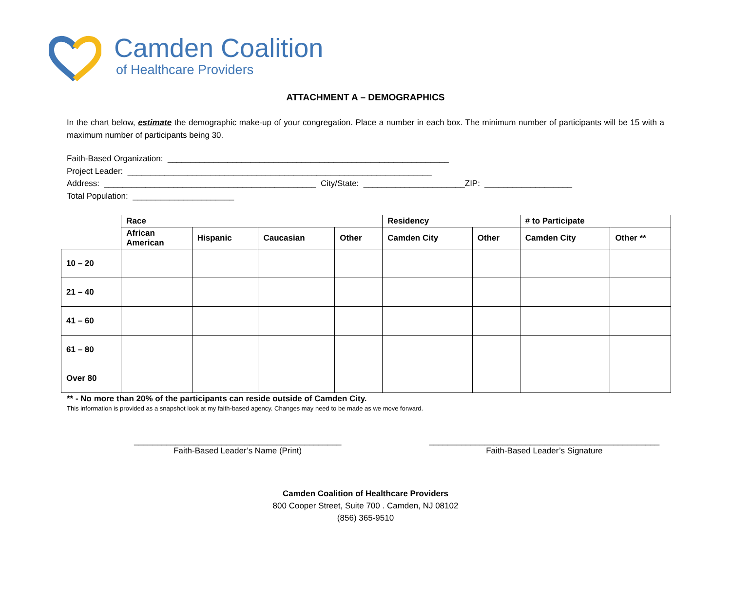Camden Coalition
of Healthcare Providers
ATTACHMENT A – DEMOGRAPHICS
In the chart below, estimate the demographic make-up of your congregation. Place a number in each box. The minimum number of participants will be 15 with a maximum number of participants being 30.
Faith-Based Organization: _____________________________________________________________ Project Leader: __________________________________________________________________ Address: ______________________________________________ City/State: ______________________ZIP: ___________________ Total Population: ______________________
| | Race | | | | Residency | | # to Participate | |
| --- | --- | --- | --- | --- | --- | --- | --- | --- |
| | African American | Hispanic | Caucasian | Other | Camden City | Other | Camden City | Other ** |
| 10 – 20 | | | | | | | | |
| 21 – 40 | | | | | | | | |
| 41 – 60 | | | | | | | | |
| 61 – 80 | | | | | | | | |
| Over 80 | | | | | | | | |
** - No more than 20% of the participants can reside outside of Camden City.
This information is provided as a snapshot look at my faith-based agency. Changes may need to be made as we move forward.
_____________________________________________
Faith-Based Leader’s Name (Print)
__________________________________________________
Faith-Based Leader’s Signature
Camden Coalition of Healthcare Providers
800 Cooper Street, Suite 700 . Camden, NJ 08102
(856) 365-9510